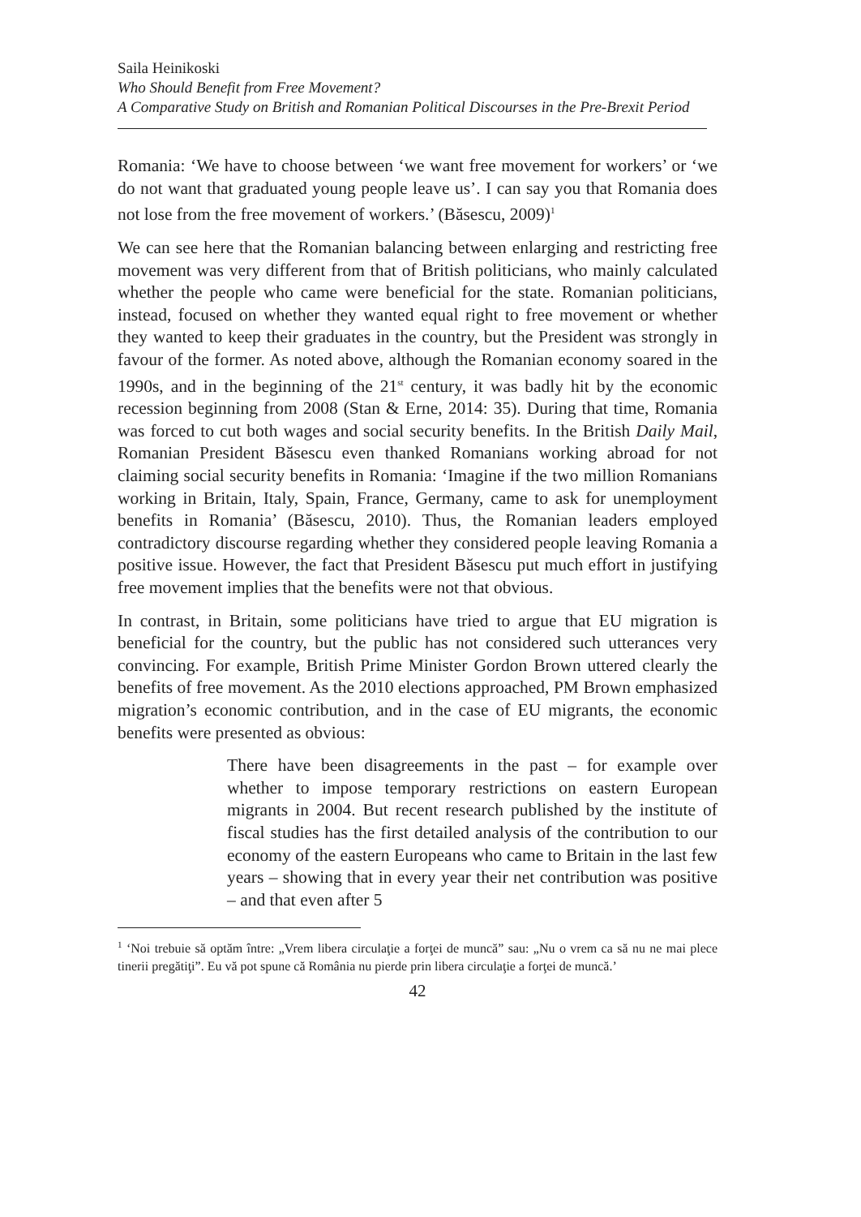Saila Heinikoski
Who Should Benefit from Free Movement?
A Comparative Study on British and Romanian Political Discourses in the Pre-Brexit Period
Romania: ‘We have to choose between ‘we want free movement for workers’ or ‘we do not want that graduated young people leave us’. I can say you that Romania does not lose from the free movement of workers.’ (Băsescu, 2009)<sup>1</sup>
We can see here that the Romanian balancing between enlarging and restricting free movement was very different from that of British politicians, who mainly calculated whether the people who came were beneficial for the state. Romanian politicians, instead, focused on whether they wanted equal right to free movement or whether they wanted to keep their graduates in the country, but the President was strongly in favour of the former. As noted above, although the Romanian economy soared in the 1990s, and in the beginning of the 21<sup>st</sup> century, it was badly hit by the economic recession beginning from 2008 (Stan & Erne, 2014: 35). During that time, Romania was forced to cut both wages and social security benefits. In the British Daily Mail, Romanian President Băsescu even thanked Romanians working abroad for not claiming social security benefits in Romania: ‘Imagine if the two million Romanians working in Britain, Italy, Spain, France, Germany, came to ask for unemployment benefits in Romania’ (Băsescu, 2010). Thus, the Romanian leaders employed contradictory discourse regarding whether they considered people leaving Romania a positive issue. However, the fact that President Băsescu put much effort in justifying free movement implies that the benefits were not that obvious.
In contrast, in Britain, some politicians have tried to argue that EU migration is beneficial for the country, but the public has not considered such utterances very convincing. For example, British Prime Minister Gordon Brown uttered clearly the benefits of free movement. As the 2010 elections approached, PM Brown emphasized migration’s economic contribution, and in the case of EU migrants, the economic benefits were presented as obvious:
There have been disagreements in the past – for example over whether to impose temporary restrictions on eastern European migrants in 2004. But recent research published by the institute of fiscal studies has the first detailed analysis of the contribution to our economy of the eastern Europeans who came to Britain in the last few years – showing that in every year their net contribution was positive – and that even after 5
<sup>1</sup> ‘Noi trebuie să optăm între: „Vrem libera circulaţie a forţei de muncă” sau: „Nu o vrem ca să nu ne mai plece tinerii pregătiţi”. Eu vă pot spune că România nu pierde prin libera circulaţie a forţei de muncă.’
42